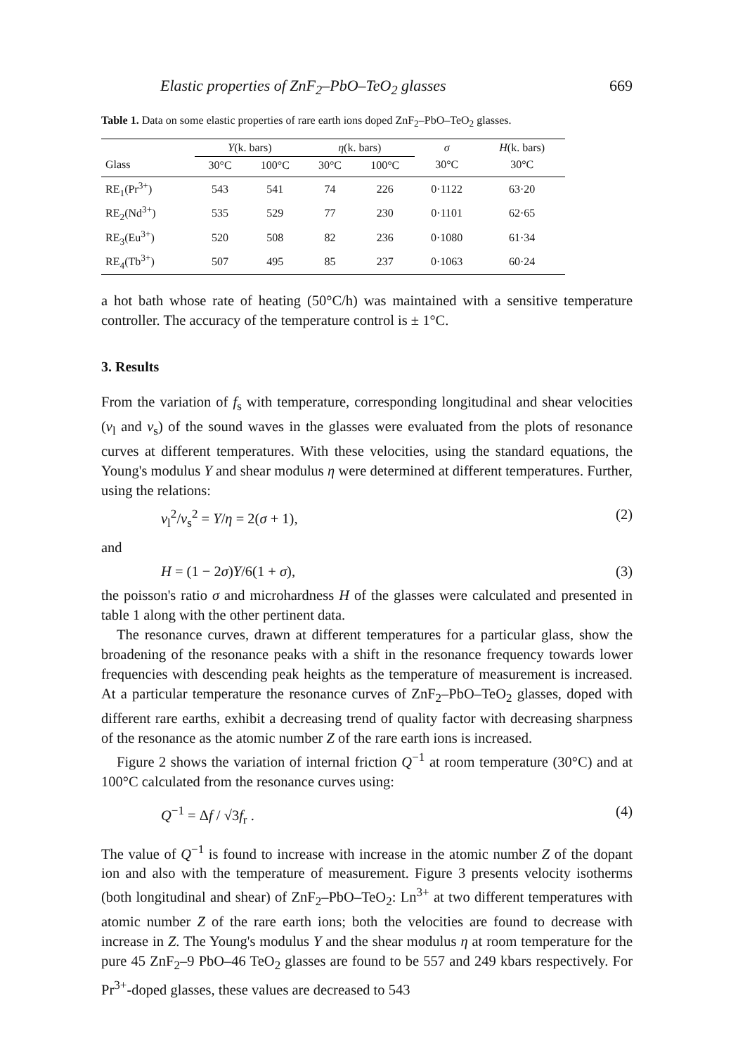Elastic properties of ZnF<sub>2</sub>–PbO–TeO<sub>2</sub> glasses 669
Table 1. Data on some elastic properties of rare earth ions doped ZnF<sub>2</sub>–PbO–TeO<sub>2</sub> glasses.
| | Y (k. bars) | | η (k. bars) | | σ | H (k. bars) |
| --- | --- | --- | --- | --- | --- | --- |
| Glass | 30°C | 100°C | 30°C | 100°C | 30°C | 30°C |
| RE<sub>1</sub>(Pr<sup>3+</sup>) | 543 | 541 | 74 | 226 | 0·1122 | 63·20 |
| RE<sub>2</sub>(Nd<sup>3+</sup>) | 535 | 529 | 77 | 230 | 0·1101 | 62·65 |
| RE<sub>3</sub>(Eu<sup>3+</sup>) | 520 | 508 | 82 | 236 | 0·1080 | 61·34 |
| RE<sub>4</sub>(Tb<sup>3+</sup>) | 507 | 495 | 85 | 237 | 0·1063 | 60·24 |
a hot bath whose rate of heating (50°C/h) was maintained with a sensitive temperature controller. The accuracy of the temperature control is ± 1°C.
3. Results
From the variation of f<sub>s</sub> with temperature, corresponding longitudinal and shear velocities (v<sub>l</sub> and v<sub>s</sub>) of the sound waves in the glasses were evaluated from the plots of resonance curves at different temperatures. With these velocities, using the standard equations, the Young's modulus Y and shear modulus η were determined at different temperatures. Further, using the relations:
v<sub>l</sub><sup>2</sup>/v<sub>s</sub><sup>2</sup> = Y/η = 2(σ + 1), (2)
and
H = (1 − 2σ)Y/6(1 + σ), (3)
the poisson's ratio σ and microhardness H of the glasses were calculated and presented in table 1 along with the other pertinent data.
The resonance curves, drawn at different temperatures for a particular glass, show the broadening of the resonance peaks with a shift in the resonance frequency towards lower frequencies with descending peak heights as the temperature of measurement is increased. At a particular temperature the resonance curves of ZnF<sub>2</sub>–PbO–TeO<sub>2</sub> glasses, doped with different rare earths, exhibit a decreasing trend of quality factor with decreasing sharpness of the resonance as the atomic number Z of the rare earth ions is increased.
Figure 2 shows the variation of internal friction Q<sup>−1</sup> at room temperature (30°C) and at 100°C calculated from the resonance curves using:
Q<sup>−1</sup> = Δf / √3f<sub>r</sub> . (4)
The value of Q<sup>−1</sup> is found to increase with increase in the atomic number Z of the dopant ion and also with the temperature of measurement. Figure 3 presents velocity isotherms (both longitudinal and shear) of ZnF<sub>2</sub>–PbO–TeO<sub>2</sub>: Ln<sup>3+</sup> at two different temperatures with atomic number Z of the rare earth ions; both the velocities are found to decrease with increase in Z. The Young's modulus Y and the shear modulus η at room temperature for the pure 45 ZnF<sub>2</sub>–9 PbO–46 TeO<sub>2</sub> glasses are found to be 557 and 249 kbars respectively. For Pr<sup>3+</sup>-doped glasses, these values are decreased to 543